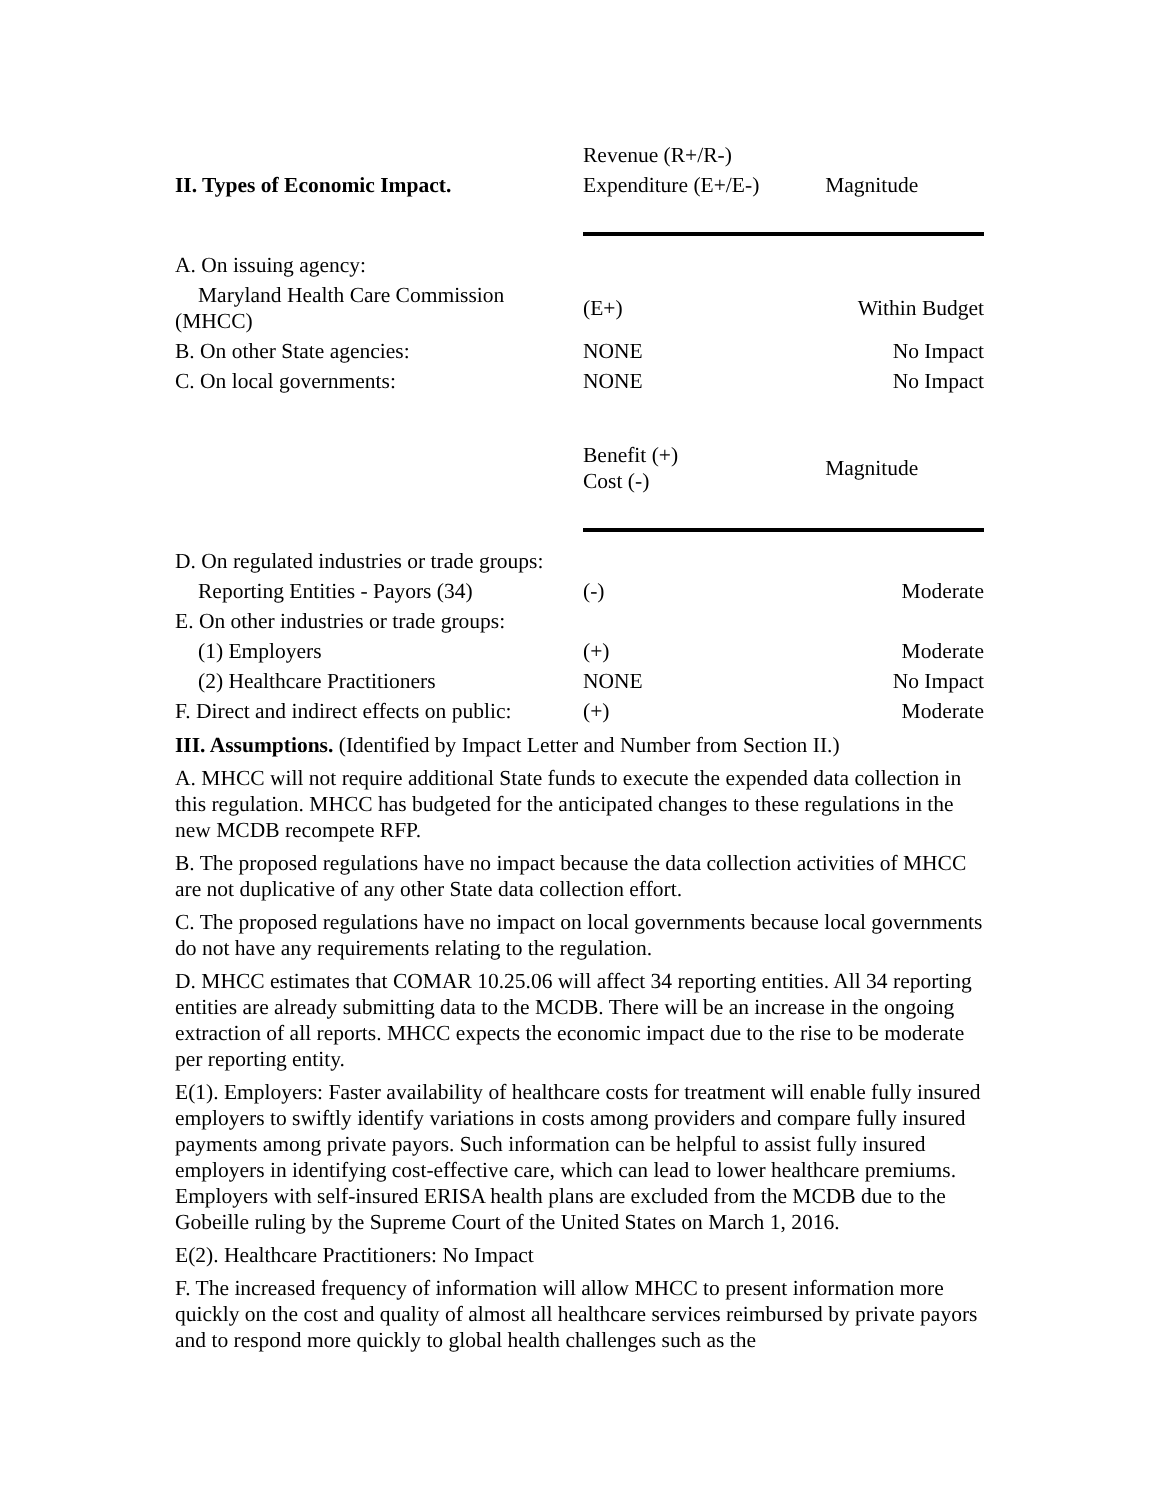| | Revenue (R+/R-) | |
| II. Types of Economic Impact. | Expenditure (E+/E-) | Magnitude |
| A. On issuing agency: | | |
| Maryland Health Care Commission (MHCC) | (E+) | Within Budget |
| B. On other State agencies: | NONE | No Impact |
| C. On local governments: | NONE | No Impact |
| | Benefit (+) Cost (-) | Magnitude |
| D. On regulated industries or trade groups: | | |
| Reporting Entities - Payors (34) | (-) | Moderate |
| E. On other industries or trade groups: | | |
| (1) Employers | (+) | Moderate |
| (2) Healthcare Practitioners | NONE | No Impact |
| F. Direct and indirect effects on public: | (+) | Moderate |
III. Assumptions. (Identified by Impact Letter and Number from Section II.)
A. MHCC will not require additional State funds to execute the expended data collection in this regulation. MHCC has budgeted for the anticipated changes to these regulations in the new MCDB recompete RFP.
B. The proposed regulations have no impact because the data collection activities of MHCC are not duplicative of any other State data collection effort.
C. The proposed regulations have no impact on local governments because local governments do not have any requirements relating to the regulation.
D. MHCC estimates that COMAR 10.25.06 will affect 34 reporting entities. All 34 reporting entities are already submitting data to the MCDB. There will be an increase in the ongoing extraction of all reports. MHCC expects the economic impact due to the rise to be moderate per reporting entity.
E(1). Employers: Faster availability of healthcare costs for treatment will enable fully insured employers to swiftly identify variations in costs among providers and compare fully insured payments among private payors. Such information can be helpful to assist fully insured employers in identifying cost-effective care, which can lead to lower healthcare premiums. Employers with self-insured ERISA health plans are excluded from the MCDB due to the Gobeille ruling by the Supreme Court of the United States on March 1, 2016.
E(2). Healthcare Practitioners: No Impact
F. The increased frequency of information will allow MHCC to present information more quickly on the cost and quality of almost all healthcare services reimbursed by private payors and to respond more quickly to global health challenges such as the